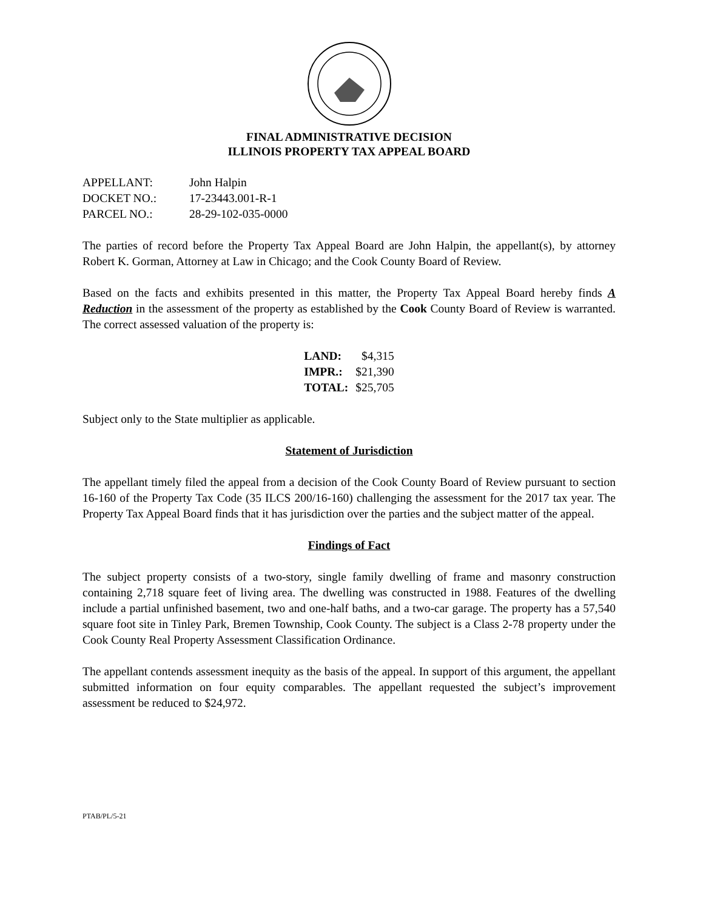FINAL ADMINISTRATIVE DECISION
ILLINOIS PROPERTY TAX APPEAL BOARD
| APPELLANT: | John Halpin |
| DOCKET NO.: | 17-23443.001-R-1 |
| PARCEL NO.: | 28-29-102-035-0000 |
The parties of record before the Property Tax Appeal Board are John Halpin, the appellant(s), by attorney Robert K. Gorman, Attorney at Law in Chicago; and the Cook County Board of Review.
Based on the facts and exhibits presented in this matter, the Property Tax Appeal Board hereby finds A Reduction in the assessment of the property as established by the Cook County Board of Review is warranted. The correct assessed valuation of the property is:
| LAND: | $4,315 |
| IMPR.: | $21,390 |
| TOTAL: | $25,705 |
Subject only to the State multiplier as applicable.
Statement of Jurisdiction
The appellant timely filed the appeal from a decision of the Cook County Board of Review pursuant to section 16-160 of the Property Tax Code (35 ILCS 200/16-160) challenging the assessment for the 2017 tax year. The Property Tax Appeal Board finds that it has jurisdiction over the parties and the subject matter of the appeal.
Findings of Fact
The subject property consists of a two-story, single family dwelling of frame and masonry construction containing 2,718 square feet of living area. The dwelling was constructed in 1988. Features of the dwelling include a partial unfinished basement, two and one-half baths, and a two-car garage. The property has a 57,540 square foot site in Tinley Park, Bremen Township, Cook County. The subject is a Class 2-78 property under the Cook County Real Property Assessment Classification Ordinance.
The appellant contends assessment inequity as the basis of the appeal. In support of this argument, the appellant submitted information on four equity comparables. The appellant requested the subject’s improvement assessment be reduced to $24,972.
PTAB/PL/5-21